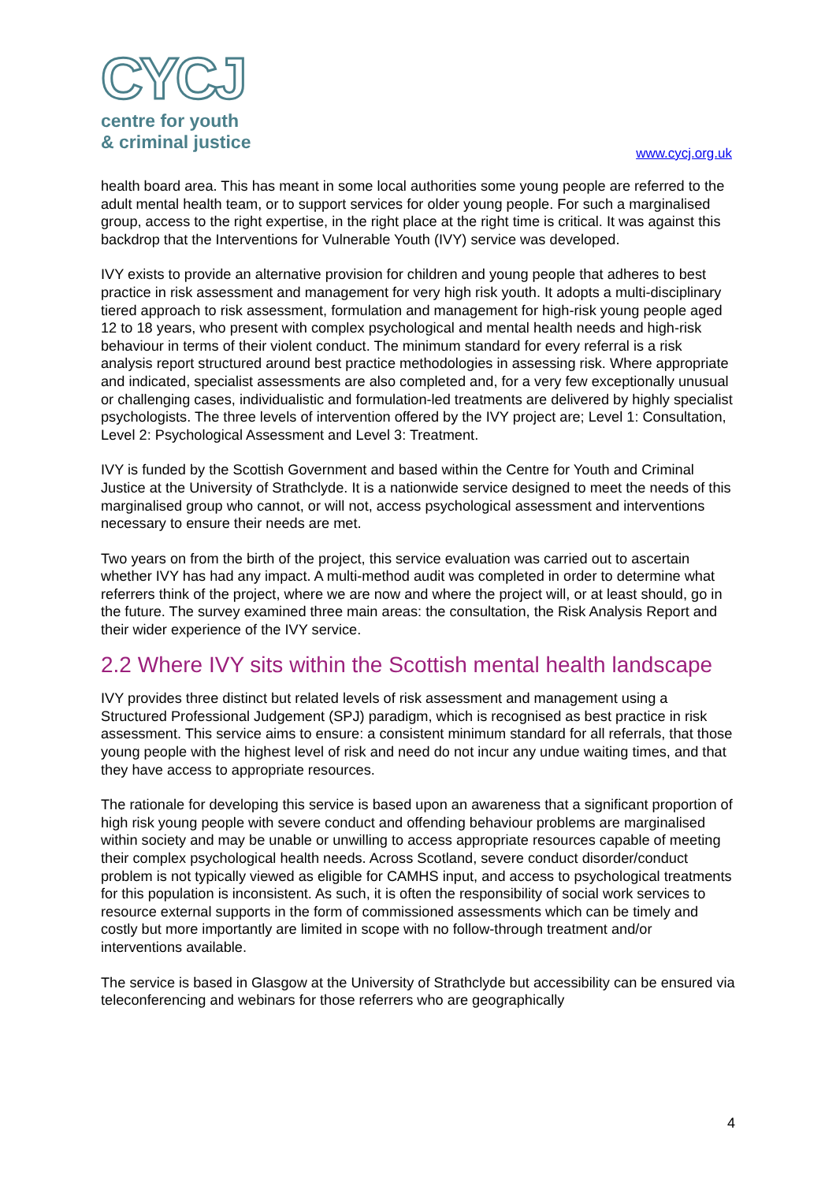CYCJ
centre for youth
& criminal justice
www.cycj.org.uk
health board area. This has meant in some local authorities some young people are referred to the adult mental health team, or to support services for older young people. For such a marginalised group, access to the right expertise, in the right place at the right time is critical. It was against this backdrop that the Interventions for Vulnerable Youth (IVY) service was developed.
IVY exists to provide an alternative provision for children and young people that adheres to best practice in risk assessment and management for very high risk youth. It adopts a multi-disciplinary tiered approach to risk assessment, formulation and management for high-risk young people aged 12 to 18 years, who present with complex psychological and mental health needs and high-risk behaviour in terms of their violent conduct. The minimum standard for every referral is a risk analysis report structured around best practice methodologies in assessing risk. Where appropriate and indicated, specialist assessments are also completed and, for a very few exceptionally unusual or challenging cases, individualistic and formulation-led treatments are delivered by highly specialist psychologists. The three levels of intervention offered by the IVY project are; Level 1: Consultation, Level 2: Psychological Assessment and Level 3: Treatment.
IVY is funded by the Scottish Government and based within the Centre for Youth and Criminal Justice at the University of Strathclyde. It is a nationwide service designed to meet the needs of this marginalised group who cannot, or will not, access psychological assessment and interventions necessary to ensure their needs are met.
Two years on from the birth of the project, this service evaluation was carried out to ascertain whether IVY has had any impact. A multi-method audit was completed in order to determine what referrers think of the project, where we are now and where the project will, or at least should, go in the future. The survey examined three main areas: the consultation, the Risk Analysis Report and their wider experience of the IVY service.
2.2 Where IVY sits within the Scottish mental health landscape
IVY provides three distinct but related levels of risk assessment and management using a Structured Professional Judgement (SPJ) paradigm, which is recognised as best practice in risk assessment. This service aims to ensure: a consistent minimum standard for all referrals, that those young people with the highest level of risk and need do not incur any undue waiting times, and that they have access to appropriate resources.
The rationale for developing this service is based upon an awareness that a significant proportion of high risk young people with severe conduct and offending behaviour problems are marginalised within society and may be unable or unwilling to access appropriate resources capable of meeting their complex psychological health needs. Across Scotland, severe conduct disorder/conduct problem is not typically viewed as eligible for CAMHS input, and access to psychological treatments for this population is inconsistent. As such, it is often the responsibility of social work services to resource external supports in the form of commissioned assessments which can be timely and costly but more importantly are limited in scope with no follow-through treatment and/or interventions available.
The service is based in Glasgow at the University of Strathclyde but accessibility can be ensured via teleconferencing and webinars for those referrers who are geographically
4